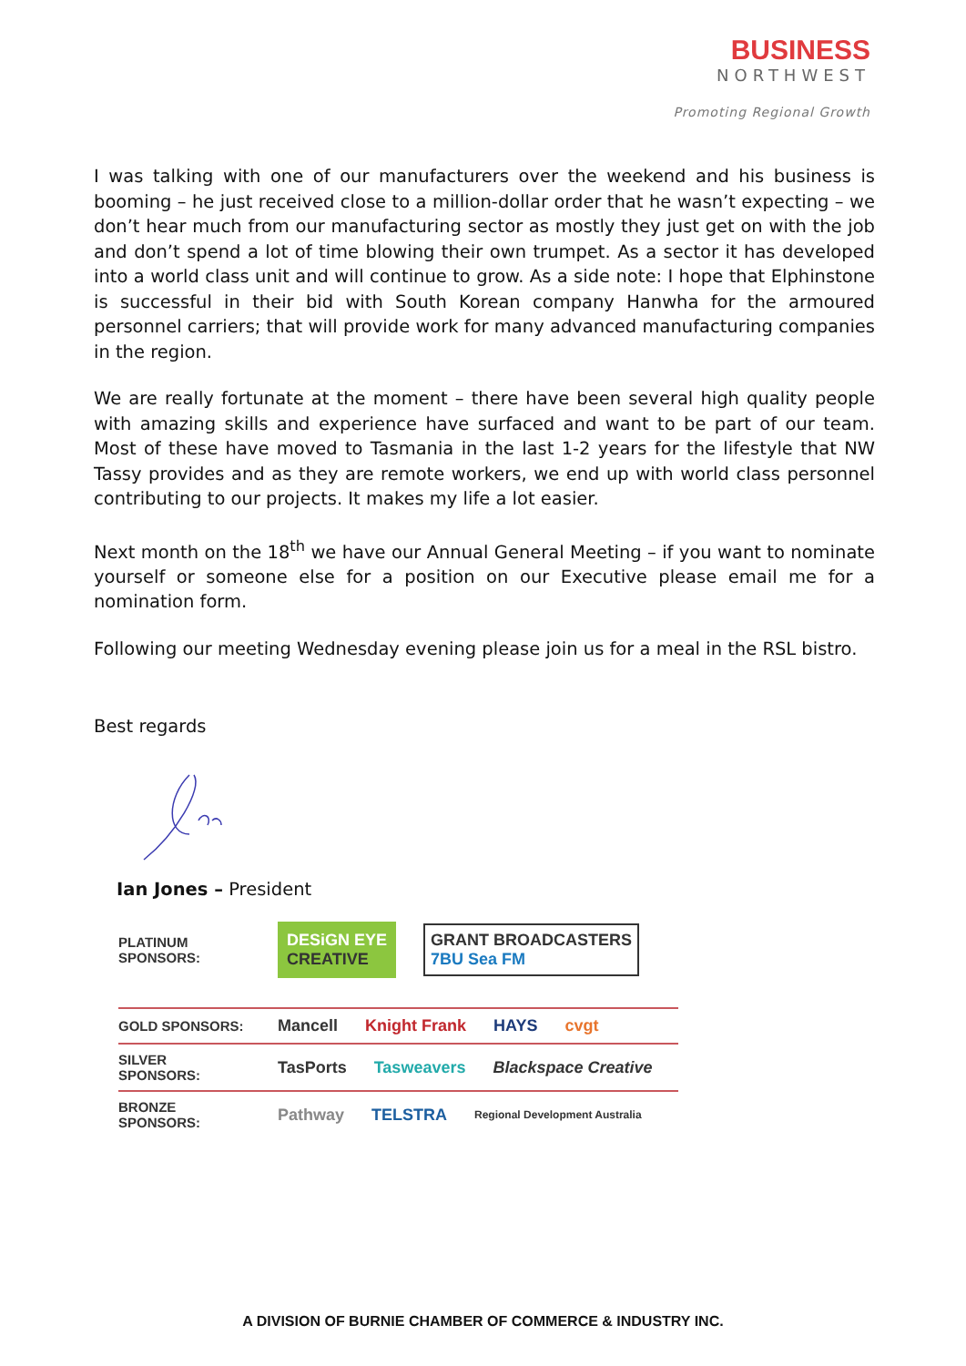BUSINESS
NORTHWEST
Promoting Regional Growth
I was talking with one of our manufacturers over the weekend and his business is booming – he just received close to a million-dollar order that he wasn’t expecting – we don’t hear much from our manufacturing sector as mostly they just get on with the job and don’t spend a lot of time blowing their own trumpet. As a sector it has developed into a world class unit and will continue to grow. As a side note: I hope that Elphinstone is successful in their bid with South Korean company Hanwha for the armoured personnel carriers; that will provide work for many advanced manufacturing companies in the region.
We are really fortunate at the moment – there have been several high quality people with amazing skills and experience have surfaced and want to be part of our team. Most of these have moved to Tasmania in the last 1-2 years for the lifestyle that NW Tassy provides and as they are remote workers, we end up with world class personnel contributing to our projects. It makes my life a lot easier.
Next month on the 18<sup>th</sup> we have our Annual General Meeting – if you want to nominate yourself or someone else for a position on our Executive please email me for a nomination form.
Following our meeting Wednesday evening please join us for a meal in the RSL bistro.
Best regards
Ian Jones – President
PLATINUM SPONSORS:
DESiGN EYE
CREATIVE
GRANT BROADCASTERS
7BU Sea FM
GOLD SPONSORS:
Mancell Knight Frank HAYS cvgt
SILVER SPONSORS:
TasPorts Tasweavers Blackspace Creative
BRONZE SPONSORS:
Pathway TELSTRA Regional Development Australia
A DIVISION OF BURNIE CHAMBER OF COMMERCE & INDUSTRY INC.